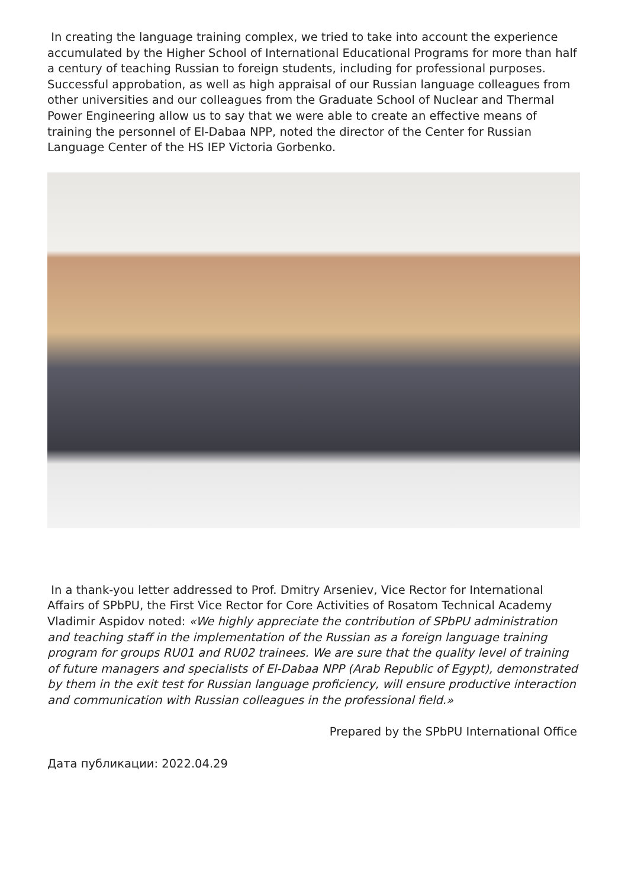In creating the language training complex, we tried to take into account the experience accumulated by the Higher School of International Educational Programs for more than half a century of teaching Russian to foreign students, including for professional purposes. Successful approbation, as well as high appraisal of our Russian language colleagues from other universities and our colleagues from the Graduate School of Nuclear and Thermal Power Engineering allow us to say that we were able to create an effective means of training the personnel of El-Dabaa NPP, noted the director of the Center for Russian Language Center of the HS IEP Victoria Gorbenko.
In a thank-you letter addressed to Prof. Dmitry Arseniev, Vice Rector for International Affairs of SPbPU, the First Vice Rector for Core Activities of Rosatom Technical Academy Vladimir Aspidov noted: «We highly appreciate the contribution of SPbPU administration and teaching staff in the implementation of the Russian as a foreign language training program for groups RU01 and RU02 trainees. We are sure that the quality level of training of future managers and specialists of El-Dabaa NPP (Arab Republic of Egypt), demonstrated by them in the exit test for Russian language proficiency, will ensure productive interaction and communication with Russian colleagues in the professional field.»
Prepared by the SPbPU International Office
Дата публикации: 2022.04.29